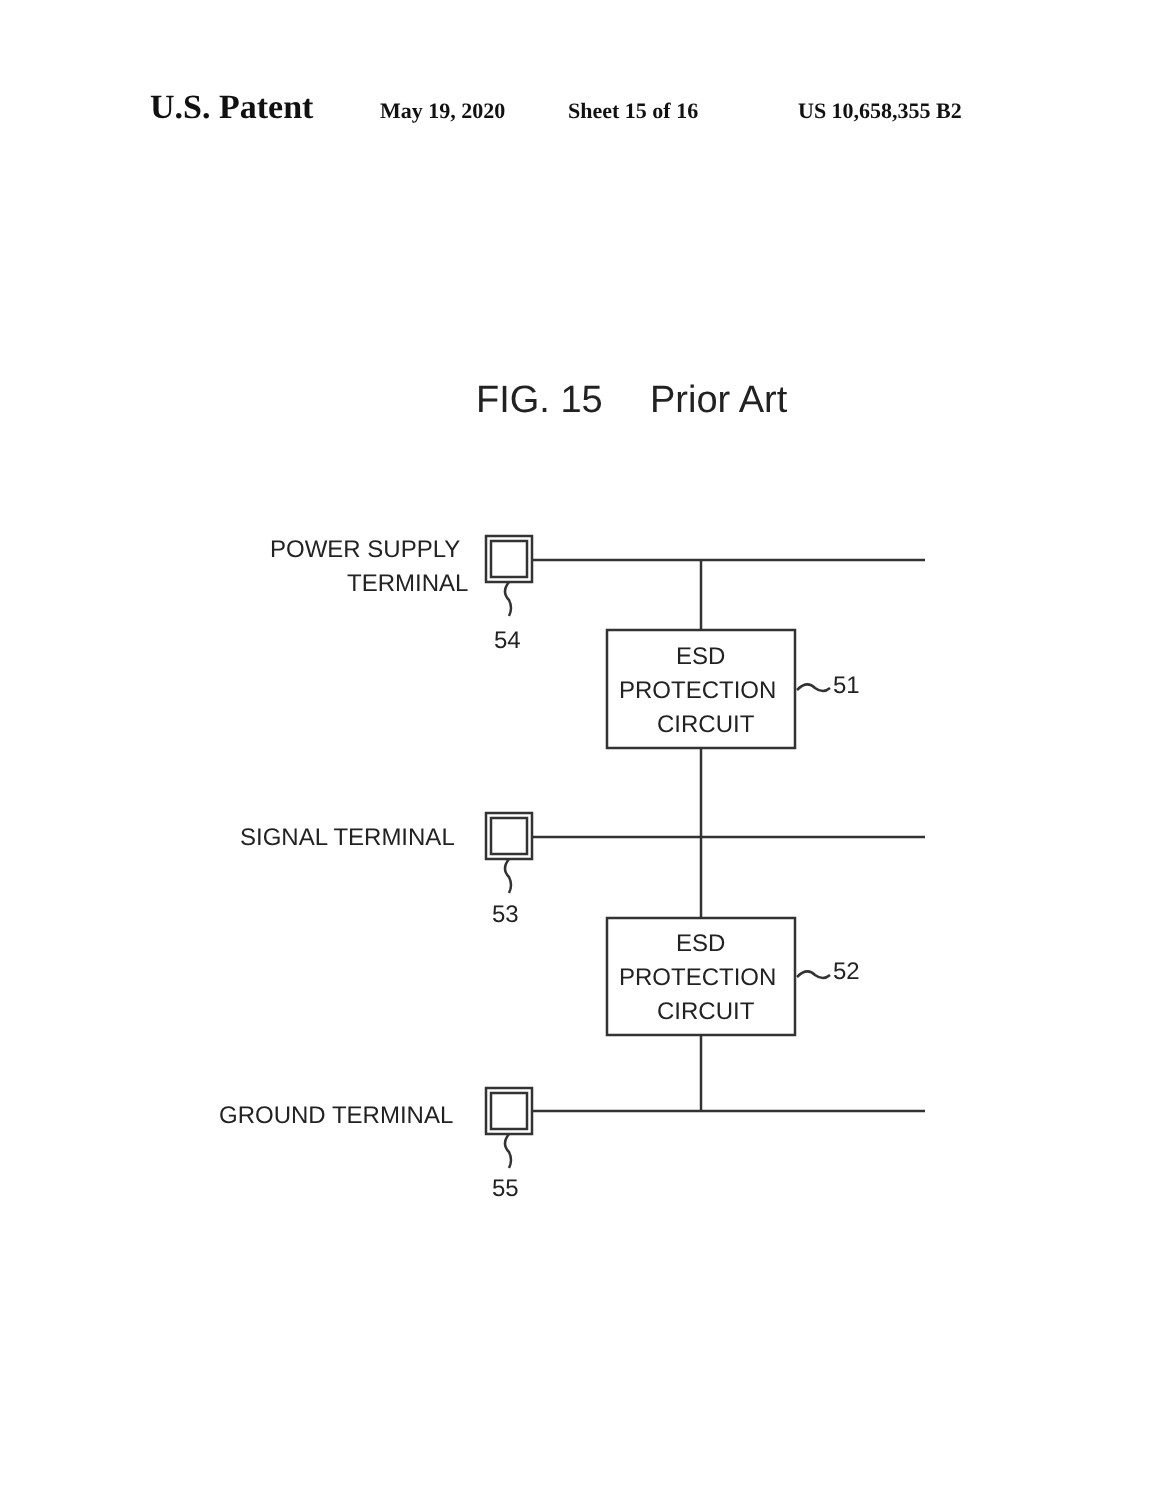U.S. Patent May 19, 2020 Sheet 15 of 16 US 10,658,355 B2
FIG. 15
Prior Art
POWER SUPPLY
TERMINAL
54
SIGNAL TERMINAL
53
GROUND TERMINAL
55
ESD
PROTECTION
CIRCUIT
51
ESD
PROTECTION
CIRCUIT
52